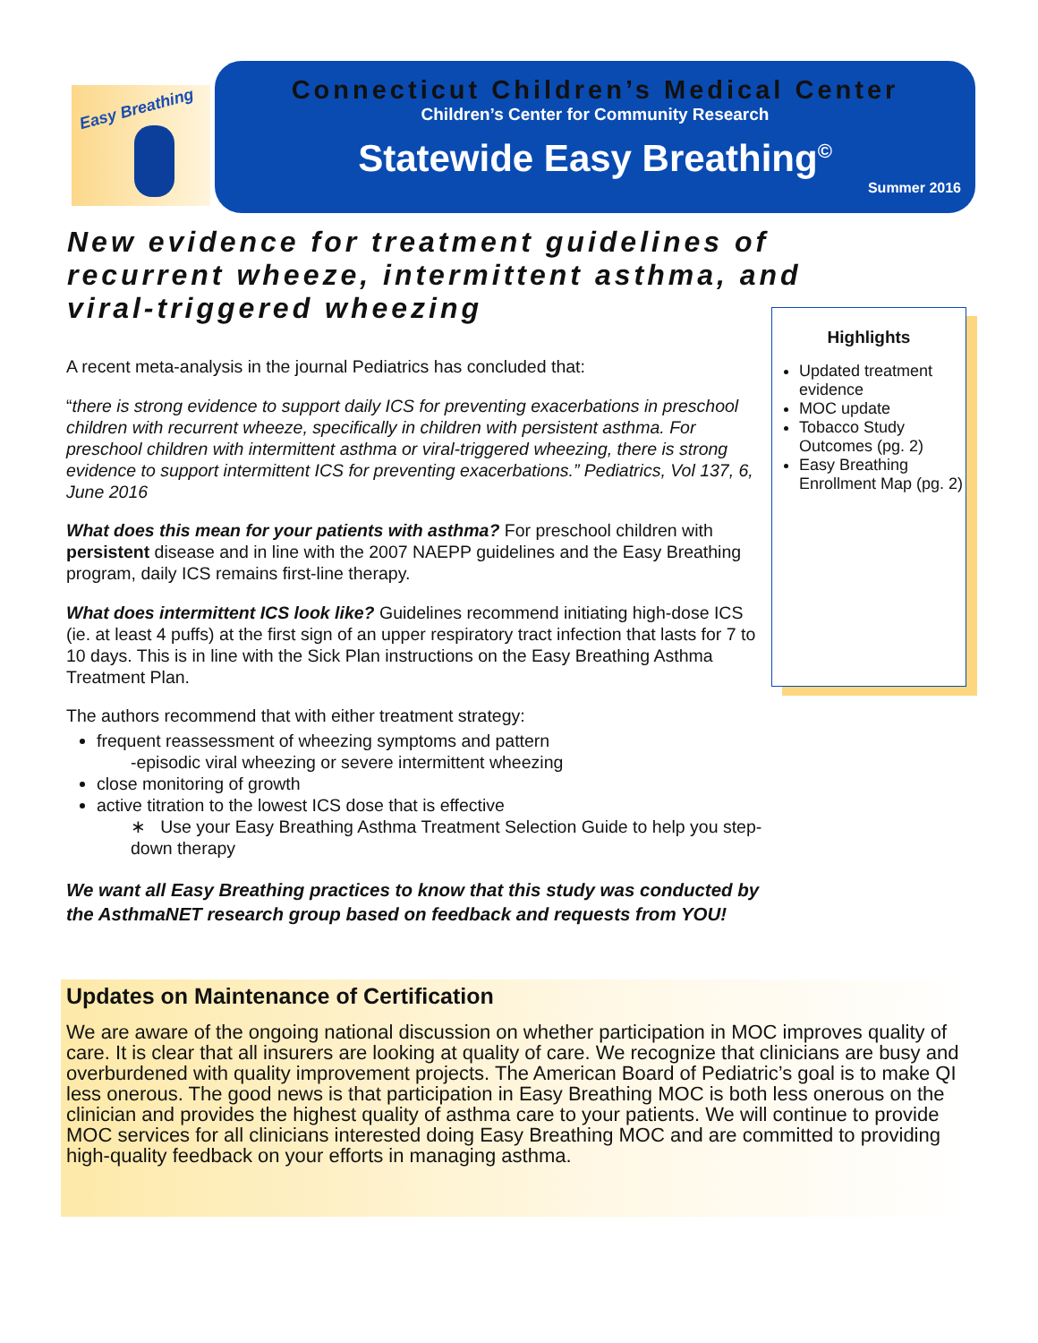Easy Breathing
Connecticut Children’s Medical Center
Children’s Center for Community Research
Statewide Easy Breathing<sup>©</sup>
Summer 2016
New evidence for treatment guidelines of recurrent wheeze, intermittent asthma, and viral-triggered wheezing
A recent meta-analysis in the journal Pediatrics has concluded that:
“there is strong evidence to support daily ICS for preventing exacerbations in preschool children with recurrent wheeze, specifically in children with persistent asthma. For preschool children with intermittent asthma or viral-triggered wheezing, there is strong evidence to support intermittent ICS for preventing exacerbations.” Pediatrics, Vol 137, 6, June 2016
What does this mean for your patients with asthma? For preschool children with persistent disease and in line with the 2007 NAEPP guidelines and the Easy Breathing program, daily ICS remains first-line therapy.
What does intermittent ICS look like? Guidelines recommend initiating high-dose ICS (ie. at least 4 puffs) at the first sign of an upper respiratory tract infection that lasts for 7 to 10 days. This is in line with the Sick Plan instructions on the Easy Breathing Asthma Treatment Plan.
The authors recommend that with either treatment strategy:
frequent reassessment of wheezing symptoms and pattern
-episodic viral wheezing or severe intermittent wheezing
close monitoring of growth
active titration to the lowest ICS dose that is effective
∗ Use your Easy Breathing Asthma Treatment Selection Guide to help you step-down therapy
We want all Easy Breathing practices to know that this study was conducted by the AsthmaNET research group based on feedback and requests from YOU!
Highlights
Updated treatment evidence
MOC update
Tobacco Study Outcomes (pg. 2)
Easy Breathing Enrollment Map (pg. 2)
Updates on Maintenance of Certification
We are aware of the ongoing national discussion on whether participation in MOC improves quality of care. It is clear that all insurers are looking at quality of care. We recognize that clinicians are busy and overburdened with quality improvement projects. The American Board of Pediatric’s goal is to make QI less onerous. The good news is that participation in Easy Breathing MOC is both less onerous on the clinician and provides the highest quality of asthma care to your patients. We will continue to provide MOC services for all clinicians interested doing Easy Breathing MOC and are committed to providing high-quality feedback on your efforts in managing asthma.